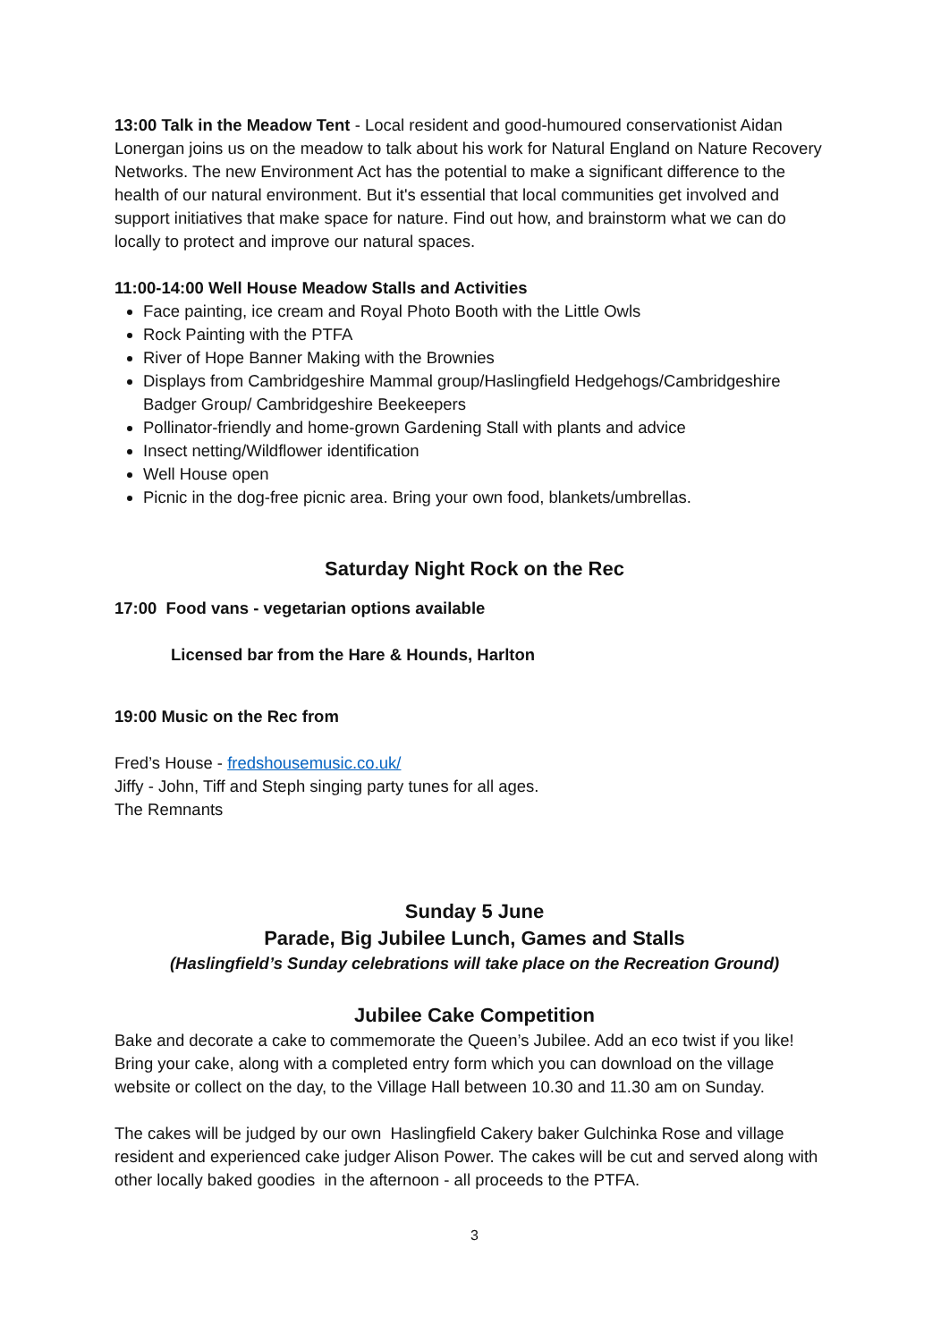13:00 Talk in the Meadow Tent - Local resident and good-humoured conservationist Aidan Lonergan joins us on the meadow to talk about his work for Natural England on Nature Recovery Networks. The new Environment Act has the potential to make a significant difference to the health of our natural environment. But it's essential that local communities get involved and support initiatives that make space for nature. Find out how, and brainstorm what we can do locally to protect and improve our natural spaces.
11:00-14:00 Well House Meadow Stalls and Activities
Face painting, ice cream and Royal Photo Booth with the Little Owls
Rock Painting with the PTFA
River of Hope Banner Making with the Brownies
Displays from Cambridgeshire Mammal group/Haslingfield Hedgehogs/Cambridgeshire Badger Group/ Cambridgeshire Beekeepers
Pollinator-friendly and home-grown Gardening Stall with plants and advice
Insect netting/Wildflower identification
Well House open
Picnic in the dog-free picnic area. Bring your own food, blankets/umbrellas.
Saturday Night Rock on the Rec
17:00 Food vans - vegetarian options available
Licensed bar from the Hare & Hounds, Harlton
19:00 Music on the Rec from
Fred’s House - fredshousemusic.co.uk/
Jiffy - John, Tiff and Steph singing party tunes for all ages.
The Remnants
Sunday 5 June
Parade, Big Jubilee Lunch, Games and Stalls
(Haslingfield’s Sunday celebrations will take place on the Recreation Ground)
Jubilee Cake Competition
Bake and decorate a cake to commemorate the Queen’s Jubilee. Add an eco twist if you like! Bring your cake, along with a completed entry form which you can download on the village website or collect on the day, to the Village Hall between 10.30 and 11.30 am on Sunday.
The cakes will be judged by our own Haslingfield Cakery baker Gulchinka Rose and village resident and experienced cake judger Alison Power. The cakes will be cut and served along with other locally baked goodies in the afternoon - all proceeds to the PTFA.
3